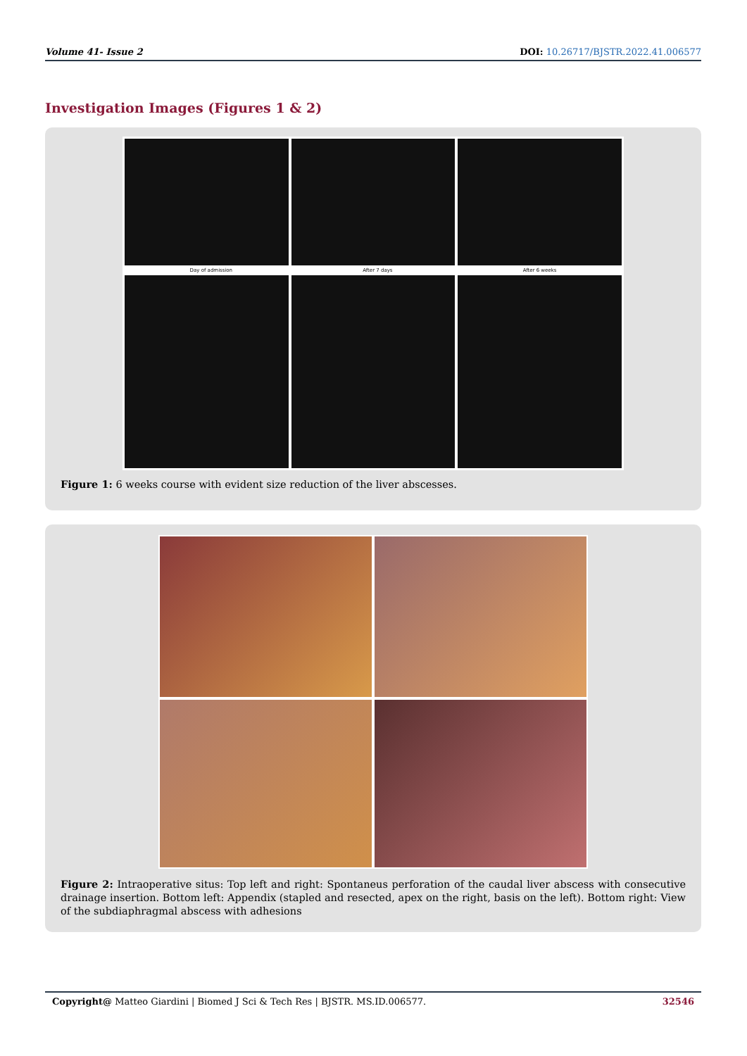Volume 41- Issue 2 DOI: 10.26717/BJSTR.2022.41.006577
Investigation Images (Figures 1 & 2)
Day of admission After 7 days After 6 weeks
Figure 1: 6 weeks course with evident size reduction of the liver abscesses.
Figure 2: Intraoperative situs: Top left and right: Spontaneus perforation of the caudal liver abscess with consecutive drainage insertion. Bottom left: Appendix (stapled and resected, apex on the right, basis on the left). Bottom right: View of the subdiaphragmal abscess with adhesions
Copyright@ Matteo Giardini | Biomed J Sci & Tech Res | BJSTR. MS.ID.006577. 32546